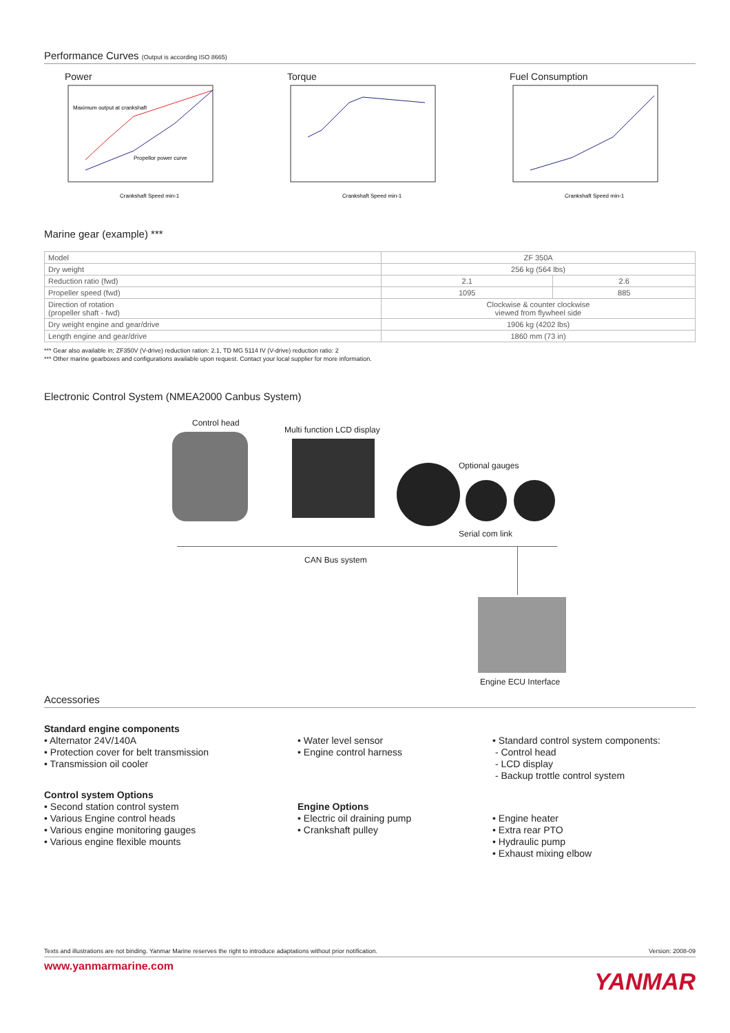Performance Curves (Output is according ISO 8665)
Power
Maximum output at crankshaft
Propellor power curve
Crankshaft Speed min-1
Torque
Crankshaft Speed min-1
Fuel Consumption
Crankshaft Speed min-1
Marine gear (example) ***
| Model | ZF 350A | |
| Dry weight | 256 kg (564 lbs) | |
| Reduction ratio (fwd) | 2.1 | 2.6 |
| Propeller speed (fwd) | 1095 | 885 |
| Direction of rotation (propeller shaft - fwd) | Clockwise & counter clockwise viewed from flywheel side | |
| Dry weight engine and gear/drive | 1906 kg (4202 lbs) | |
| Length engine and gear/drive | 1860 mm (73 in) | |
*** Gear also available in; ZF350V (V-drive) reduction ration: 2.1, TD MG 5114 IV (V-drive) reduction ratio: 2
*** Other marine gearboxes and configurations available upon request. Contact your local supplier for more information.
Electronic Control System (NMEA2000 Canbus System)
Control head
Multi function LCD display
Optional gauges
Serial com link
CAN Bus system
Engine ECU Interface
Accessories
Standard engine components
• Alternator 24V/140A
• Protection cover for belt transmission
• Transmission oil cooler
Control system Options
• Second station control system
• Various Engine control heads
• Various engine monitoring gauges
• Various engine flexible mounts
• Water level sensor
• Engine control harness
Engine Options
• Electric oil draining pump
• Crankshaft pulley
• Standard control system components:
- Control head
- LCD display
- Backup trottle control system
• Engine heater
• Extra rear PTO
• Hydraulic pump
• Exhaust mixing elbow
Texts and illustrations are not binding. Yanmar Marine reserves the right to introduce adaptations without prior notification. Version: 2008-09
www.yanmarmarine.com YANMAR